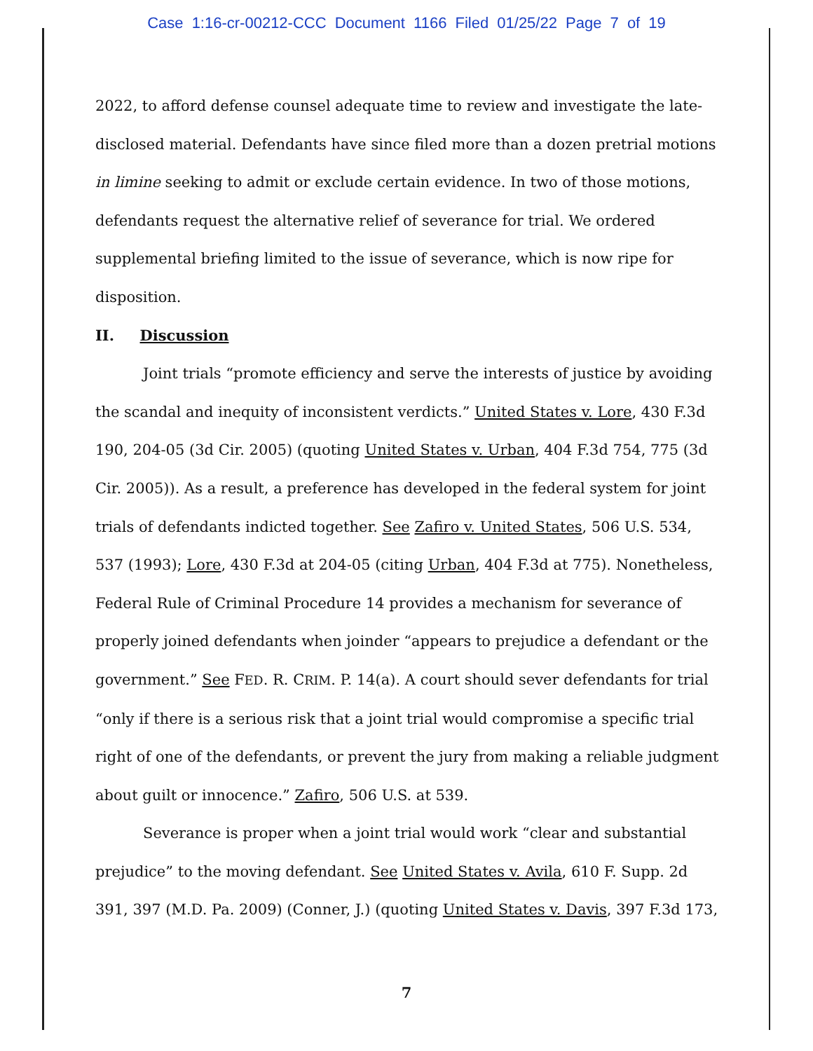Case 1:16-cr-00212-CCC Document 1166 Filed 01/25/22 Page 7 of 19
2022, to afford defense counsel adequate time to review and investigate the late-disclosed material. Defendants have since filed more than a dozen pretrial motions in limine seeking to admit or exclude certain evidence. In two of those motions, defendants request the alternative relief of severance for trial. We ordered supplemental briefing limited to the issue of severance, which is now ripe for disposition.
II. Discussion
Joint trials “promote efficiency and serve the interests of justice by avoiding the scandal and inequity of inconsistent verdicts.” United States v. Lore, 430 F.3d 190, 204-05 (3d Cir. 2005) (quoting United States v. Urban, 404 F.3d 754, 775 (3d Cir. 2005)). As a result, a preference has developed in the federal system for joint trials of defendants indicted together. See Zafiro v. United States, 506 U.S. 534, 537 (1993); Lore, 430 F.3d at 204-05 (citing Urban, 404 F.3d at 775). Nonetheless, Federal Rule of Criminal Procedure 14 provides a mechanism for severance of properly joined defendants when joinder “appears to prejudice a defendant or the government.” See FED. R. CRIM. P. 14(a). A court should sever defendants for trial “only if there is a serious risk that a joint trial would compromise a specific trial right of one of the defendants, or prevent the jury from making a reliable judgment about guilt or innocence.” Zafiro, 506 U.S. at 539.
Severance is proper when a joint trial would work “clear and substantial prejudice” to the moving defendant. See United States v. Avila, 610 F. Supp. 2d 391, 397 (M.D. Pa. 2009) (Conner, J.) (quoting United States v. Davis, 397 F.3d 173,
7